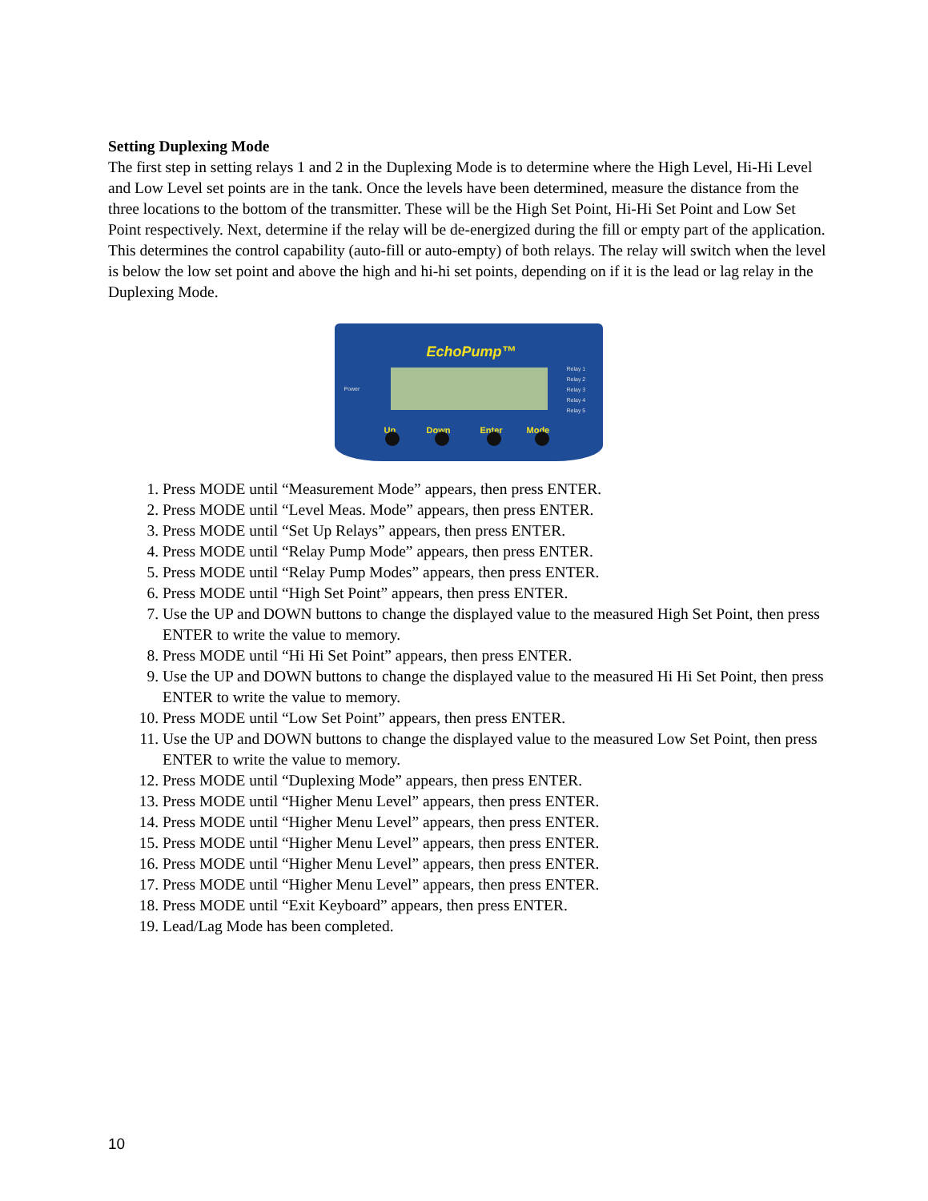Setting Duplexing Mode
The first step in setting relays 1 and 2 in the Duplexing Mode is to determine where the High Level, Hi-Hi Level and Low Level set points are in the tank. Once the levels have been determined, measure the distance from the three locations to the bottom of the transmitter. These will be the High Set Point, Hi-Hi Set Point and Low Set Point respectively. Next, determine if the relay will be de-energized during the fill or empty part of the application. This determines the control capability (auto-fill or auto-empty) of both relays. The relay will switch when the level is below the low set point and above the high and hi-hi set points, depending on if it is the lead or lag relay in the Duplexing Mode.
EchoPump™
Power
Relay 1
Relay 2
Relay 3
Relay 4
Relay 5
Up Down Enter Mode
1. Press MODE until “Measurement Mode” appears, then press ENTER.
2. Press MODE until “Level Meas. Mode” appears, then press ENTER.
3. Press MODE until “Set Up Relays” appears, then press ENTER.
4. Press MODE until “Relay Pump Mode” appears, then press ENTER.
5. Press MODE until “Relay Pump Modes” appears, then press ENTER.
6. Press MODE until “High Set Point” appears, then press ENTER.
7. Use the UP and DOWN buttons to change the displayed value to the measured High Set Point, then press ENTER to write the value to memory.
8. Press MODE until “Hi Hi Set Point” appears, then press ENTER.
9. Use the UP and DOWN buttons to change the displayed value to the measured Hi Hi Set Point, then press ENTER to write the value to memory.
10. Press MODE until “Low Set Point” appears, then press ENTER.
11. Use the UP and DOWN buttons to change the displayed value to the measured Low Set Point, then press ENTER to write the value to memory.
12. Press MODE until “Duplexing Mode” appears, then press ENTER.
13. Press MODE until “Higher Menu Level” appears, then press ENTER.
14. Press MODE until “Higher Menu Level” appears, then press ENTER.
15. Press MODE until “Higher Menu Level” appears, then press ENTER.
16. Press MODE until “Higher Menu Level” appears, then press ENTER.
17. Press MODE until “Higher Menu Level” appears, then press ENTER.
18. Press MODE until “Exit Keyboard” appears, then press ENTER.
19. Lead/Lag Mode has been completed.
10